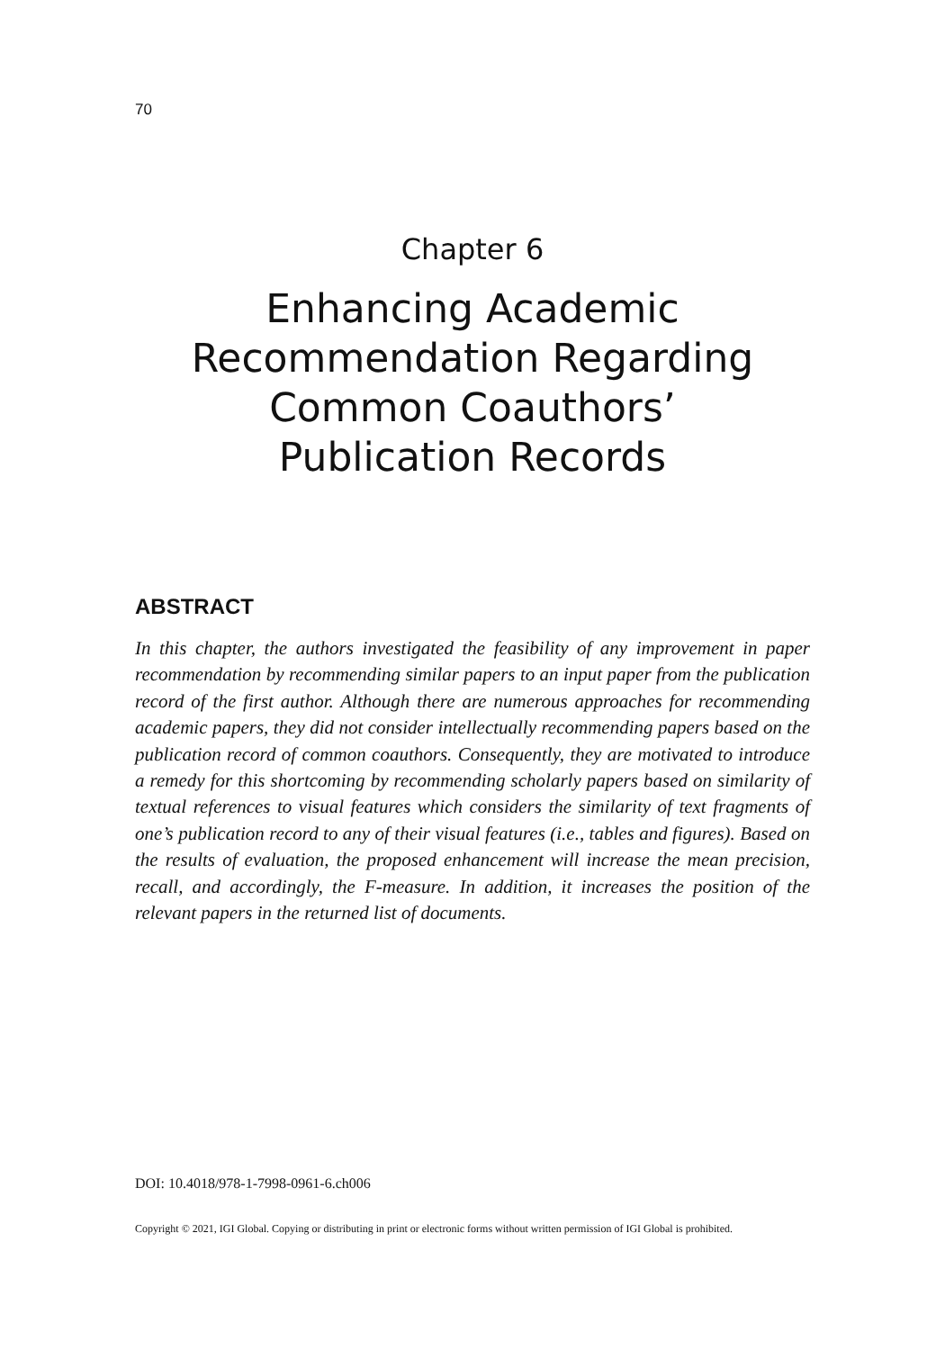70
Chapter 6
Enhancing Academic
Recommendation Regarding
Common Coauthors’
Publication Records
ABSTRACT
In this chapter, the authors investigated the feasibility of any improvement in paper recommendation by recommending similar papers to an input paper from the publication record of the first author. Although there are numerous approaches for recommending academic papers, they did not consider intellectually recommending papers based on the publication record of common coauthors. Consequently, they are motivated to introduce a remedy for this shortcoming by recommending scholarly papers based on similarity of textual references to visual features which considers the similarity of text fragments of one’s publication record to any of their visual features (i.e., tables and figures). Based on the results of evaluation, the proposed enhancement will increase the mean precision, recall, and accordingly, the F-measure. In addition, it increases the position of the relevant papers in the returned list of documents.
DOI: 10.4018/978-1-7998-0961-6.ch006
Copyright © 2021, IGI Global. Copying or distributing in print or electronic forms without written permission of IGI Global is prohibited.